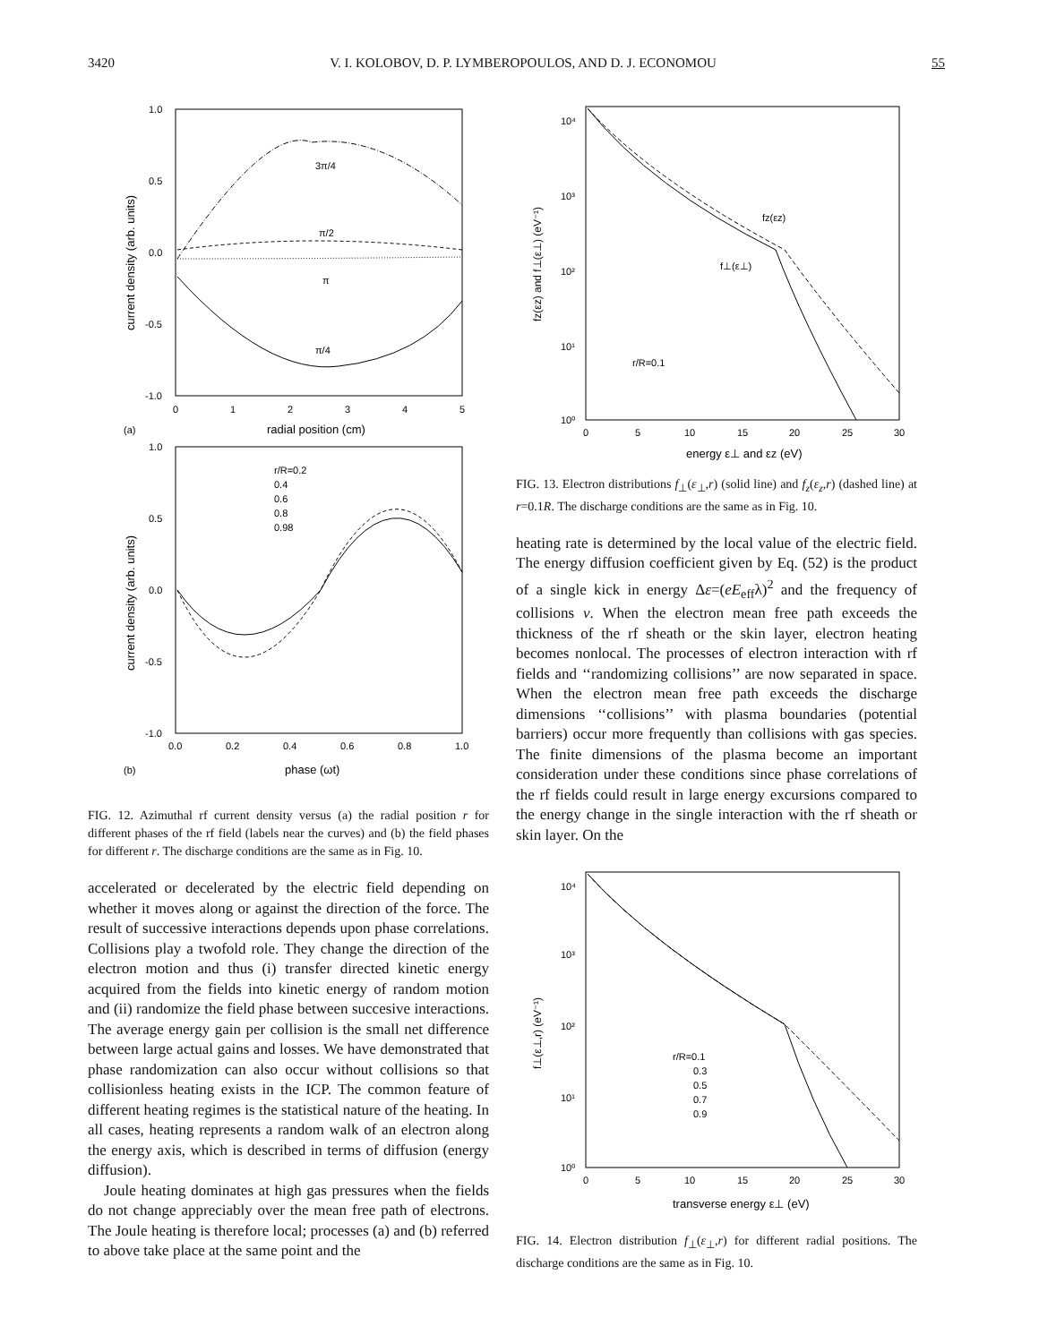3420 V. I. KOLOBOV, D. P. LYMBEROPOULOS, AND D. J. ECONOMOU 55
1.0
0.5
0.0
-0.5
-1.0
0
1
2
3
4
5
(a)
radial position (cm)
current density (arb. units)
3π/4
π/2
π
π/4
1.0
0.5
0.0
-0.5
-1.0
0.0
0.2
0.4
0.6
0.8
1.0
(b)
phase (ωt)
current density (arb. units)
r/R=0.2
0.4
0.6
0.8
0.98
FIG. 12. Azimuthal rf current density versus (a) the radial position r for different phases of the rf field (labels near the curves) and (b) the field phases for different r. The discharge conditions are the same as in Fig. 10.
accelerated or decelerated by the electric field depending on whether it moves along or against the direction of the force. The result of successive interactions depends upon phase correlations. Collisions play a twofold role. They change the direction of the electron motion and thus (i) transfer directed kinetic energy acquired from the fields into kinetic energy of random motion and (ii) randomize the field phase between succesive interactions. The average energy gain per collision is the small net difference between large actual gains and losses. We have demonstrated that phase randomization can also occur without collisions so that collisionless heating exists in the ICP. The common feature of different heating regimes is the statistical nature of the heating. In all cases, heating represents a random walk of an electron along the energy axis, which is described in terms of diffusion (energy diffusion).
Joule heating dominates at high gas pressures when the fields do not change appreciably over the mean free path of electrons. The Joule heating is therefore local; processes (a) and (b) referred to above take place at the same point and the
10⁴
10³
10²
10¹
10⁰
0
5
10
15
20
25
30
energy ε⊥ and εz (eV)
fz(εz) and f⊥(ε⊥) (eV⁻¹)
fz(εz)
f⊥(ε⊥)
r/R=0.1
FIG. 13. Electron distributions f<sub>⊥</sub>(ε<sub>⊥</sub>,r) (solid line) and f<sub>z</sub>(ε<sub>z</sub>,r) (dashed line) at r=0.1R. The discharge conditions are the same as in Fig. 10.
heating rate is determined by the local value of the electric field. The energy diffusion coefficient given by Eq. (52) is the product of a single kick in energy Δε=(eE<sub>eff</sub>λ)<sup>2</sup> and the frequency of collisions ν. When the electron mean free path exceeds the thickness of the rf sheath or the skin layer, electron heating becomes nonlocal. The processes of electron interaction with rf fields and ‘‘randomizing collisions’’ are now separated in space. When the electron mean free path exceeds the discharge dimensions ‘‘collisions’’ with plasma boundaries (potential barriers) occur more frequently than collisions with gas species. The finite dimensions of the plasma become an important consideration under these conditions since phase correlations of the rf fields could result in large energy excursions compared to the energy change in the single interaction with the rf sheath or skin layer. On the
10⁴
10³
10²
10¹
10⁰
0
5
10
15
20
25
30
transverse energy ε⊥ (eV)
f⊥(ε⊥,r) (eV⁻¹)
r/R=0.1
0.3
0.5
0.7
0.9
FIG. 14. Electron distribution f<sub>⊥</sub>(ε<sub>⊥</sub>,r) for different radial positions. The discharge conditions are the same as in Fig. 10.